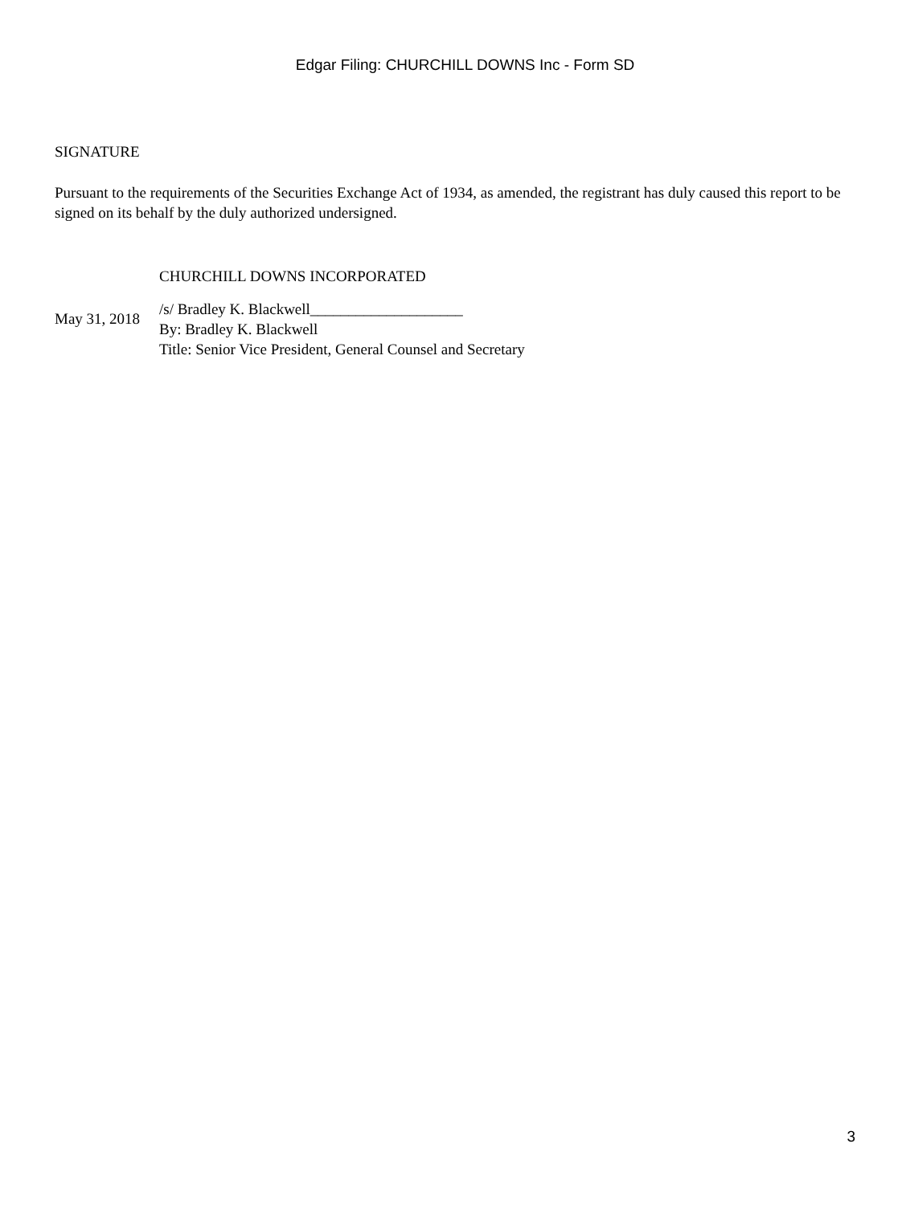Edgar Filing: CHURCHILL DOWNS Inc - Form SD
SIGNATURE
Pursuant to the requirements of the Securities Exchange Act of 1934, as amended, the registrant has duly caused this report to be signed on its behalf by the duly authorized undersigned.
CHURCHILL DOWNS INCORPORATED
May 31, 2018
/s/ Bradley K. Blackwell____________________
By: Bradley K. Blackwell
Title: Senior Vice President, General Counsel and Secretary
3